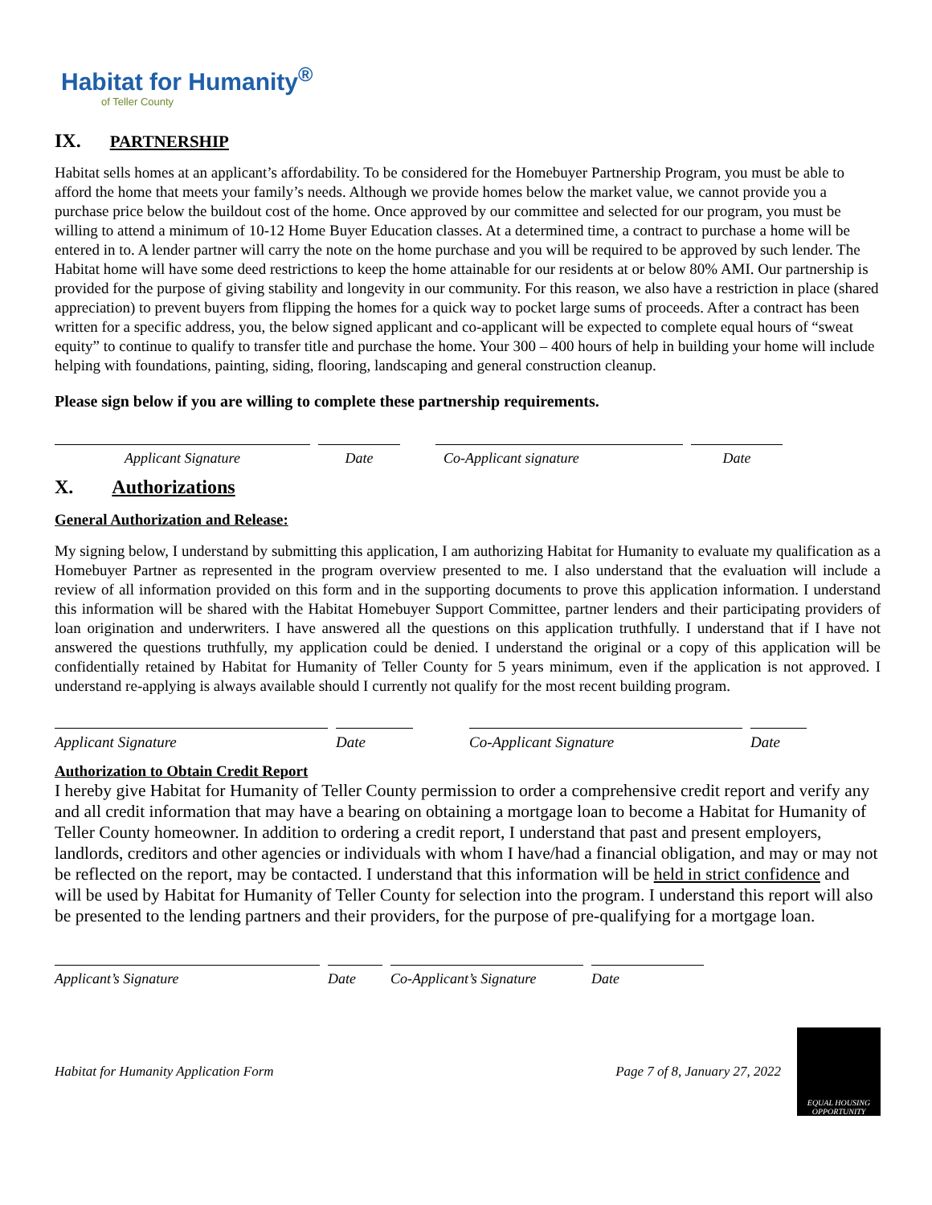Habitat for Humanity<sup>®</sup>
of Teller County
IX. PARTNERSHIP
Habitat sells homes at an applicant’s affordability. To be considered for the Homebuyer Partnership Program, you must be able to afford the home that meets your family’s needs. Although we provide homes below the market value, we cannot provide you a purchase price below the buildout cost of the home. Once approved by our committee and selected for our program, you must be willing to attend a minimum of 10-12 Home Buyer Education classes. At a determined time, a contract to purchase a home will be entered in to. A lender partner will carry the note on the home purchase and you will be required to be approved by such lender. The Habitat home will have some deed restrictions to keep the home attainable for our residents at or below 80% AMI. Our partnership is provided for the purpose of giving stability and longevity in our community. For this reason, we also have a restriction in place (shared appreciation) to prevent buyers from flipping the homes for a quick way to pocket large sums of proceeds. After a contract has been written for a specific address, you, the below signed applicant and co-applicant will be expected to complete equal hours of “sweat equity” to continue to qualify to transfer title and purchase the home. Your 300 – 400 hours of help in building your home will include helping with foundations, painting, siding, flooring, landscaping and general construction cleanup.
Please sign below if you are willing to complete these partnership requirements.
Applicant Signature Date Co-Applicant signature Date
X. Authorizations
General Authorization and Release:
My signing below, I understand by submitting this application, I am authorizing Habitat for Humanity to evaluate my qualification as a Homebuyer Partner as represented in the program overview presented to me. I also understand that the evaluation will include a review of all information provided on this form and in the supporting documents to prove this application information. I understand this information will be shared with the Habitat Homebuyer Support Committee, partner lenders and their participating providers of loan origination and underwriters. I have answered all the questions on this application truthfully. I understand that if I have not answered the questions truthfully, my application could be denied. I understand the original or a copy of this application will be confidentially retained by Habitat for Humanity of Teller County for 5 years minimum, even if the application is not approved. I understand re-applying is always available should I currently not qualify for the most recent building program.
Applicant Signature Date Co-Applicant Signature Date
Authorization to Obtain Credit Report
I hereby give Habitat for Humanity of Teller County permission to order a comprehensive credit report and verify any and all credit information that may have a bearing on obtaining a mortgage loan to become a Habitat for Humanity of Teller County homeowner. In addition to ordering a credit report, I understand that past and present employers, landlords, creditors and other agencies or individuals with whom I have/had a financial obligation, and may or may not be reflected on the report, may be contacted. I understand that this information will be held in strict confidence and will be used by Habitat for Humanity of Teller County for selection into the program. I understand this report will also be presented to the lending partners and their providers, for the purpose of pre-qualifying for a mortgage loan.
Applicant’s Signature Date Co-Applicant’s Signature
Date
Habitat for Humanity Application Form Page 7 of 8, January 27, 2022
EQUAL HOUSING OPPORTUNITY